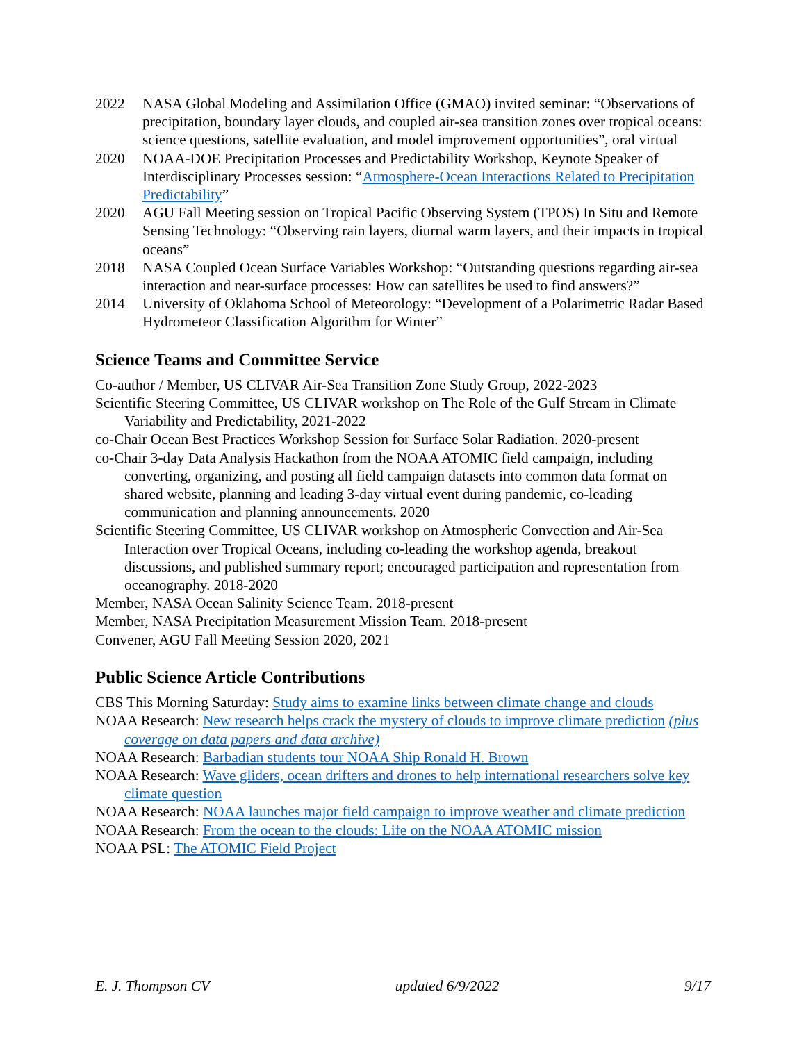2022 NASA Global Modeling and Assimilation Office (GMAO) invited seminar: “Observations of precipitation, boundary layer clouds, and coupled air-sea transition zones over tropical oceans: science questions, satellite evaluation, and model improvement opportunities”, oral virtual
2020 NOAA-DOE Precipitation Processes and Predictability Workshop, Keynote Speaker of Interdisciplinary Processes session: “Atmosphere-Ocean Interactions Related to Precipitation Predictability”
2020 AGU Fall Meeting session on Tropical Pacific Observing System (TPOS) In Situ and Remote Sensing Technology: “Observing rain layers, diurnal warm layers, and their impacts in tropical oceans”
2018 NASA Coupled Ocean Surface Variables Workshop: “Outstanding questions regarding air-sea interaction and near-surface processes: How can satellites be used to find answers?”
2014 University of Oklahoma School of Meteorology: “Development of a Polarimetric Radar Based Hydrometeor Classification Algorithm for Winter”
Science Teams and Committee Service
Co-author / Member, US CLIVAR Air-Sea Transition Zone Study Group, 2022-2023
Scientific Steering Committee, US CLIVAR workshop on The Role of the Gulf Stream in Climate Variability and Predictability, 2021-2022
co-Chair Ocean Best Practices Workshop Session for Surface Solar Radiation. 2020-present
co-Chair 3-day Data Analysis Hackathon from the NOAA ATOMIC field campaign, including converting, organizing, and posting all field campaign datasets into common data format on shared website, planning and leading 3-day virtual event during pandemic, co-leading communication and planning announcements. 2020
Scientific Steering Committee, US CLIVAR workshop on Atmospheric Convection and Air-Sea Interaction over Tropical Oceans, including co-leading the workshop agenda, breakout discussions, and published summary report; encouraged participation and representation from oceanography. 2018-2020
Member, NASA Ocean Salinity Science Team. 2018-present
Member, NASA Precipitation Measurement Mission Team. 2018-present
Convener, AGU Fall Meeting Session 2020, 2021
Public Science Article Contributions
CBS This Morning Saturday: Study aims to examine links between climate change and clouds
NOAA Research: New research helps crack the mystery of clouds to improve climate prediction (plus coverage on data papers and data archive)
NOAA Research: Barbadian students tour NOAA Ship Ronald H. Brown
NOAA Research: Wave gliders, ocean drifters and drones to help international researchers solve key climate question
NOAA Research: NOAA launches major field campaign to improve weather and climate prediction
NOAA Research: From the ocean to the clouds: Life on the NOAA ATOMIC mission
NOAA PSL: The ATOMIC Field Project
E. J. Thompson CV updated 6/9/2022 9/17